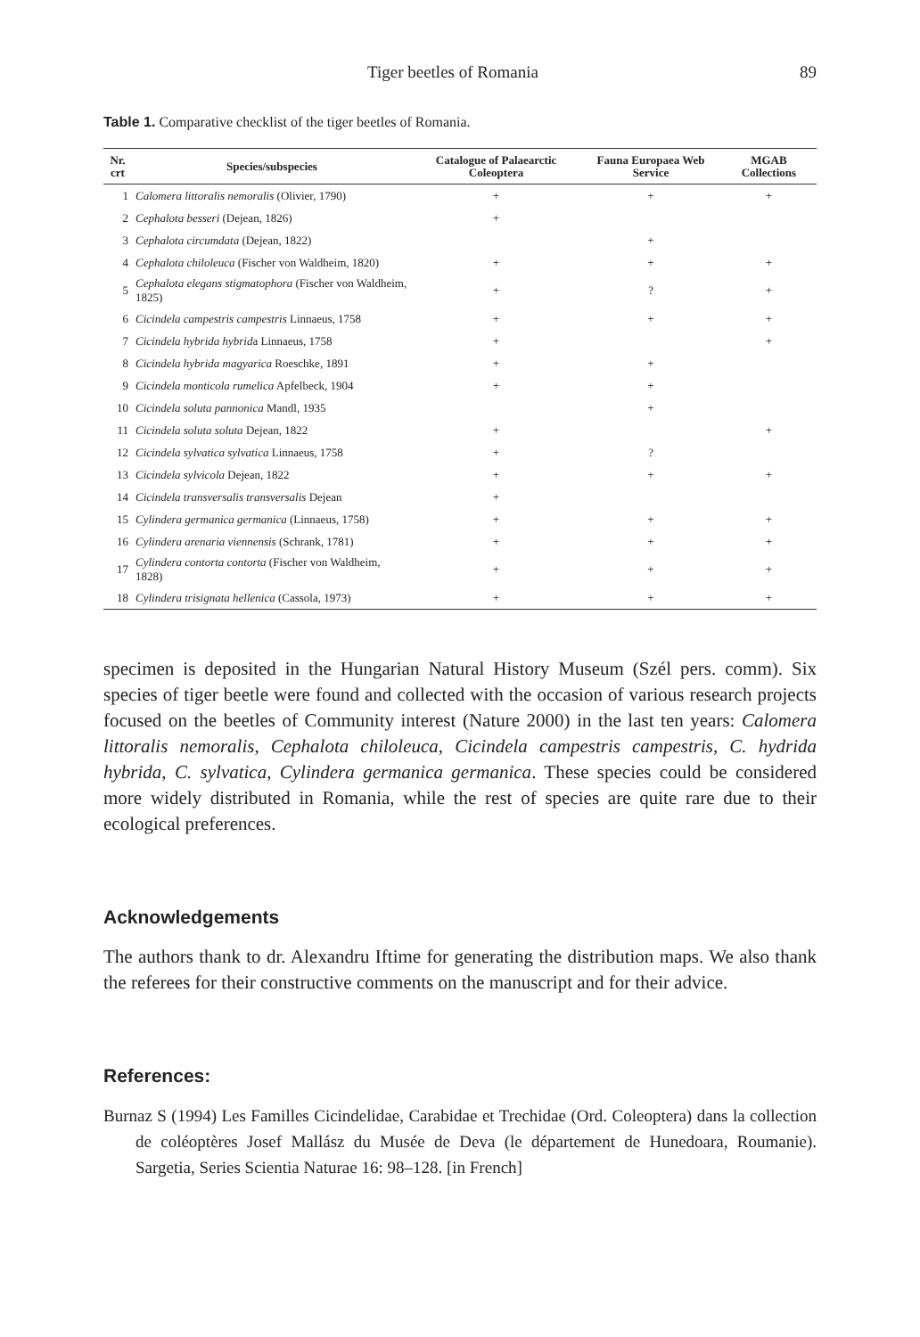Tiger beetles of Romania 89
Table 1. Comparative checklist of the tiger beetles of Romania.
| Nr. crt | Species/subspecies | Catalogue of Palaearctic Coleoptera | Fauna Europaea Web Service | MGAB Collections |
| --- | --- | --- | --- | --- |
| 1 | Calomera littoralis nemoralis (Olivier, 1790) | + | + | + |
| 2 | Cephalota besseri (Dejean, 1826) | + | | |
| 3 | Cephalota circumdata (Dejean, 1822) | | + | |
| 4 | Cephalota chiloleuca (Fischer von Waldheim, 1820) | + | + | + |
| 5 | Cephalota elegans stigmatophora (Fischer von Waldheim, 1825) | + | ? | + |
| 6 | Cicindela campestris campestris Linnaeus, 1758 | + | + | + |
| 7 | Cicindela hybrida hybrid a Linnaeus, 1758 | + | | + |
| 8 | Cicindela hybrida magyarica Roeschke, 1891 | + | + | |
| 9 | Cicindela monticola rumelica Apfelbeck, 1904 | + | + | |
| 10 | Cicindela soluta pannonica Mandl, 1935 | | + | |
| 11 | Cicindela soluta soluta Dejean, 1822 | + | | + |
| 12 | Cicindela sylvatica sylvatica Linnaeus, 1758 | + | ? | |
| 13 | Cicindela sylvicola Dejean, 1822 | + | + | + |
| 14 | Cicindela transversalis transversalis Dejean | + | | |
| 15 | Cylindera germanica germanica (Linnaeus, 1758) | + | + | + |
| 16 | Cylindera arenaria viennensis (Schrank, 1781) | + | + | + |
| 17 | Cylindera contorta contorta (Fischer von Waldheim, 1828) | + | + | + |
| 18 | Cylindera trisignata hellenica (Cassola, 1973) | + | + | + |
specimen is deposited in the Hungarian Natural History Museum (Szél pers. comm). Six species of tiger beetle were found and collected with the occasion of various research projects focused on the beetles of Community interest (Nature 2000) in the last ten years: Calomera littoralis nemoralis, Cephalota chiloleuca, Cicindela campestris campestris, C. hydrida hybrida, C. sylvatica, Cylindera germanica germanica. These species could be considered more widely distributed in Romania, while the rest of species are quite rare due to their ecological preferences.
Acknowledgements
The authors thank to dr. Alexandru Iftime for generating the distribution maps. We also thank the referees for their constructive comments on the manuscript and for their advice.
References:
Burnaz S (1994) Les Familles Cicindelidae, Carabidae et Trechidae (Ord. Coleoptera) dans la collection de coléoptères Josef Mallász du Musée de Deva (le département de Hunedoara, Roumanie). Sargetia, Series Scientia Naturae 16: 98–128. [in French]